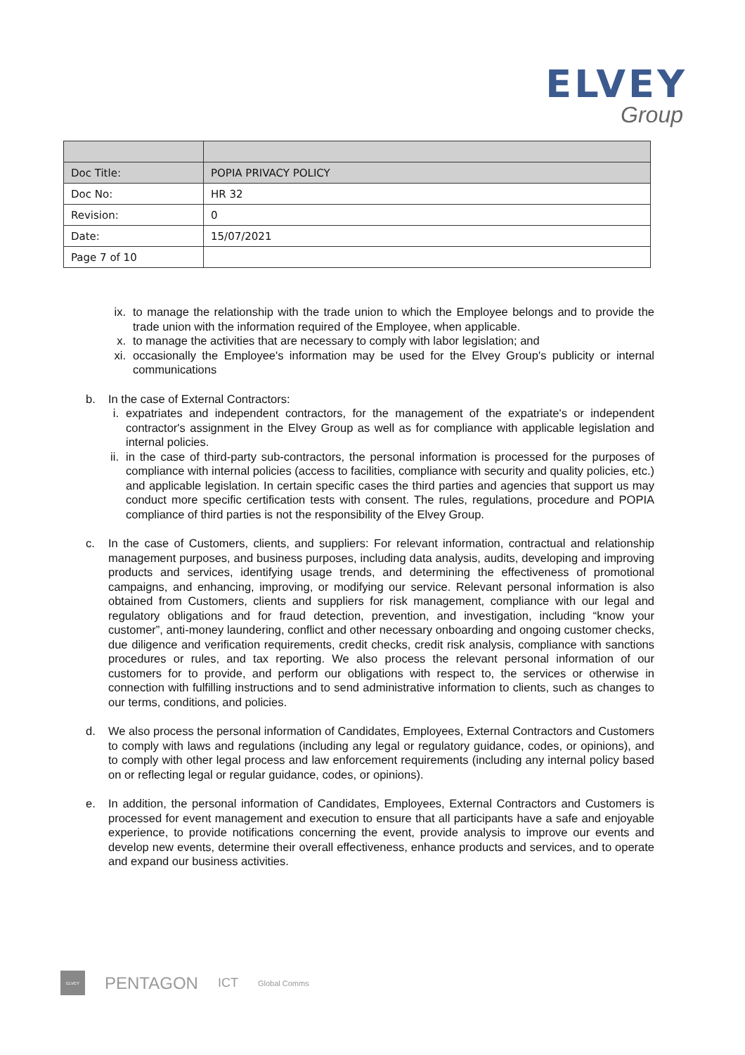ELVEY
Group
| Doc Title: | POPIA PRIVACY POLICY |
| Doc No: | HR 32 |
| Revision: | 0 |
| Date: | 15/07/2021 |
| Page 7 of 10 | |
ix. to manage the relationship with the trade union to which the Employee belongs and to provide the trade union with the information required of the Employee, when applicable.
x. to manage the activities that are necessary to comply with labor legislation; and
xi. occasionally the Employee's information may be used for the Elvey Group's publicity or internal communications
b. In the case of External Contractors:
i. expatriates and independent contractors, for the management of the expatriate's or independent contractor's assignment in the Elvey Group as well as for compliance with applicable legislation and internal policies.
ii. in the case of third-party sub-contractors, the personal information is processed for the purposes of compliance with internal policies (access to facilities, compliance with security and quality policies, etc.) and applicable legislation. In certain specific cases the third parties and agencies that support us may conduct more specific certification tests with consent. The rules, regulations, procedure and POPIA compliance of third parties is not the responsibility of the Elvey Group.
c. In the case of Customers, clients, and suppliers: For relevant information, contractual and relationship management purposes, and business purposes, including data analysis, audits, developing and improving products and services, identifying usage trends, and determining the effectiveness of promotional campaigns, and enhancing, improving, or modifying our service. Relevant personal information is also obtained from Customers, clients and suppliers for risk management, compliance with our legal and regulatory obligations and for fraud detection, prevention, and investigation, including “know your customer”, anti-money laundering, conflict and other necessary onboarding and ongoing customer checks, due diligence and verification requirements, credit checks, credit risk analysis, compliance with sanctions procedures or rules, and tax reporting. We also process the relevant personal information of our customers for to provide, and perform our obligations with respect to, the services or otherwise in connection with fulfilling instructions and to send administrative information to clients, such as changes to our terms, conditions, and policies.
d. We also process the personal information of Candidates, Employees, External Contractors and Customers to comply with laws and regulations (including any legal or regulatory guidance, codes, or opinions), and to comply with other legal process and law enforcement requirements (including any internal policy based on or reflecting legal or regular guidance, codes, or opinions).
e. In addition, the personal information of Candidates, Employees, External Contractors and Customers is processed for event management and execution to ensure that all participants have a safe and enjoyable experience, to provide notifications concerning the event, provide analysis to improve our events and develop new events, determine their overall effectiveness, enhance products and services, and to operate and expand our business activities.
ELVEY
PENTAGON ICT Global Comms